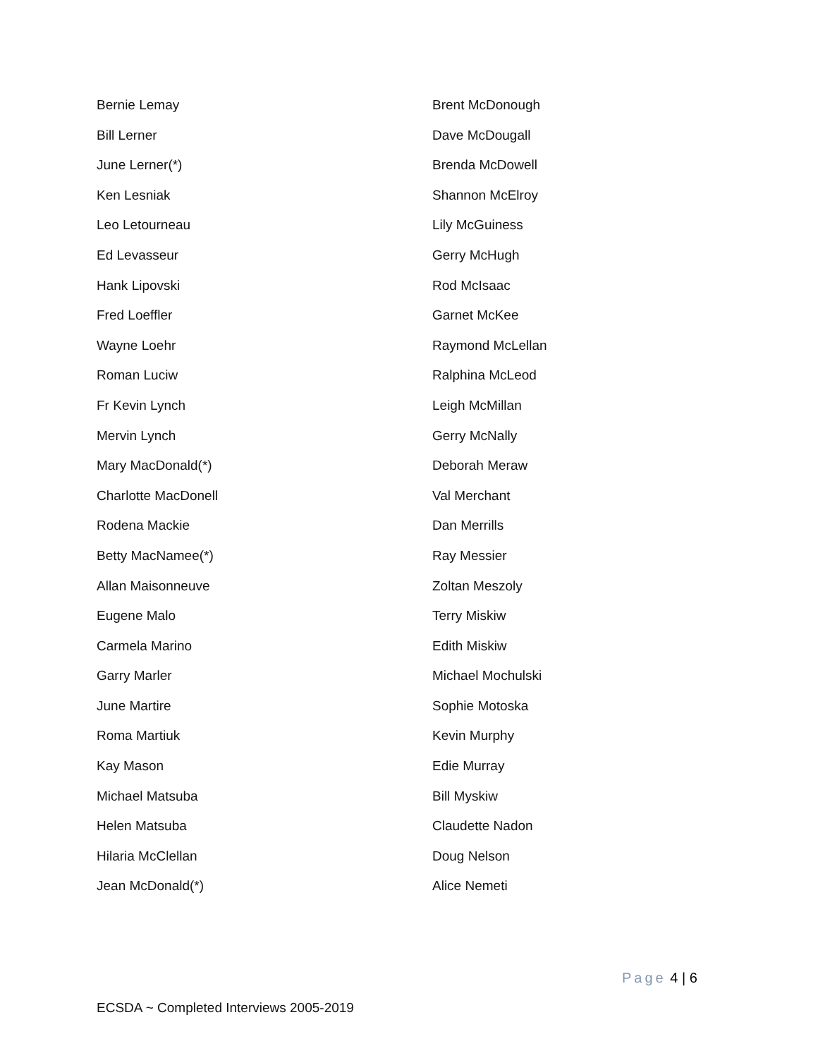Bernie Lemay
Bill Lerner
June Lerner(*)
Ken Lesniak
Leo Letourneau
Ed Levasseur
Hank Lipovski
Fred Loeffler
Wayne Loehr
Roman Luciw
Fr Kevin Lynch
Mervin Lynch
Mary MacDonald(*)
Charlotte MacDonell
Rodena Mackie
Betty MacNamee(*)
Allan Maisonneuve
Eugene Malo
Carmela Marino
Garry Marler
June Martire
Roma Martiuk
Kay Mason
Michael Matsuba
Helen Matsuba
Hilaria McClellan
Jean McDonald(*)
Brent McDonough
Dave McDougall
Brenda McDowell
Shannon McElroy
Lily McGuiness
Gerry McHugh
Rod McIsaac
Garnet McKee
Raymond McLellan
Ralphina McLeod
Leigh McMillan
Gerry McNally
Deborah Meraw
Val Merchant
Dan Merrills
Ray Messier
Zoltan Meszoly
Terry Miskiw
Edith Miskiw
Michael Mochulski
Sophie Motoska
Kevin Murphy
Edie Murray
Bill Myskiw
Claudette Nadon
Doug Nelson
Alice Nemeti
Page 4 | 6
ECSDA ~ Completed Interviews 2005-2019